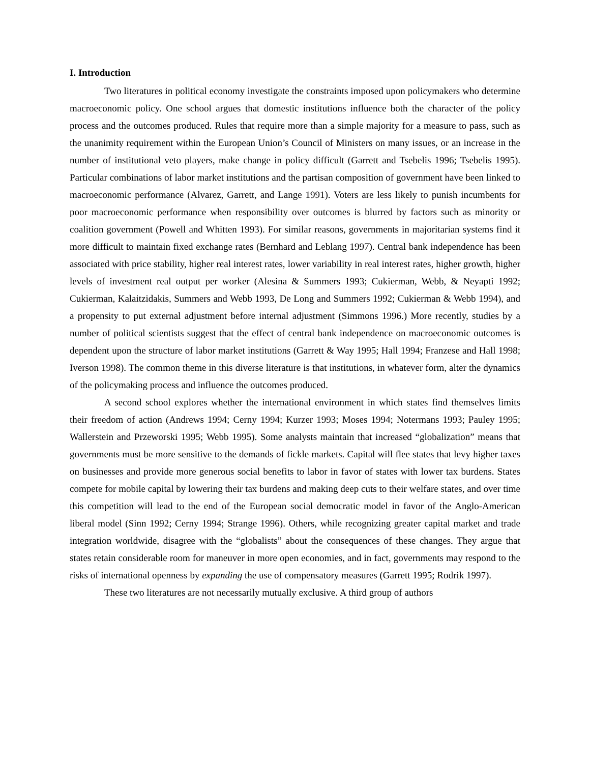I. Introduction
Two literatures in political economy investigate the constraints imposed upon policymakers who determine macroeconomic policy. One school argues that domestic institutions influence both the character of the policy process and the outcomes produced. Rules that require more than a simple majority for a measure to pass, such as the unanimity requirement within the European Union’s Council of Ministers on many issues, or an increase in the number of institutional veto players, make change in policy difficult (Garrett and Tsebelis 1996; Tsebelis 1995). Particular combinations of labor market institutions and the partisan composition of government have been linked to macroeconomic performance (Alvarez, Garrett, and Lange 1991). Voters are less likely to punish incumbents for poor macroeconomic performance when responsibility over outcomes is blurred by factors such as minority or coalition government (Powell and Whitten 1993). For similar reasons, governments in majoritarian systems find it more difficult to maintain fixed exchange rates (Bernhard and Leblang 1997). Central bank independence has been associated with price stability, higher real interest rates, lower variability in real interest rates, higher growth, higher levels of investment real output per worker (Alesina & Summers 1993; Cukierman, Webb, & Neyapti 1992; Cukierman, Kalaitzidakis, Summers and Webb 1993, De Long and Summers 1992; Cukierman & Webb 1994), and a propensity to put external adjustment before internal adjustment (Simmons 1996.) More recently, studies by a number of political scientists suggest that the effect of central bank independence on macroeconomic outcomes is dependent upon the structure of labor market institutions (Garrett & Way 1995; Hall 1994; Franzese and Hall 1998; Iverson 1998). The common theme in this diverse literature is that institutions, in whatever form, alter the dynamics of the policymaking process and influence the outcomes produced.
A second school explores whether the international environment in which states find themselves limits their freedom of action (Andrews 1994; Cerny 1994; Kurzer 1993; Moses 1994; Notermans 1993; Pauley 1995; Wallerstein and Przeworski 1995; Webb 1995). Some analysts maintain that increased “globalization” means that governments must be more sensitive to the demands of fickle markets. Capital will flee states that levy higher taxes on businesses and provide more generous social benefits to labor in favor of states with lower tax burdens. States compete for mobile capital by lowering their tax burdens and making deep cuts to their welfare states, and over time this competition will lead to the end of the European social democratic model in favor of the Anglo-American liberal model (Sinn 1992; Cerny 1994; Strange 1996). Others, while recognizing greater capital market and trade integration worldwide, disagree with the “globalists” about the consequences of these changes. They argue that states retain considerable room for maneuver in more open economies, and in fact, governments may respond to the risks of international openness by expanding the use of compensatory measures (Garrett 1995; Rodrik 1997).
These two literatures are not necessarily mutually exclusive. A third group of authors